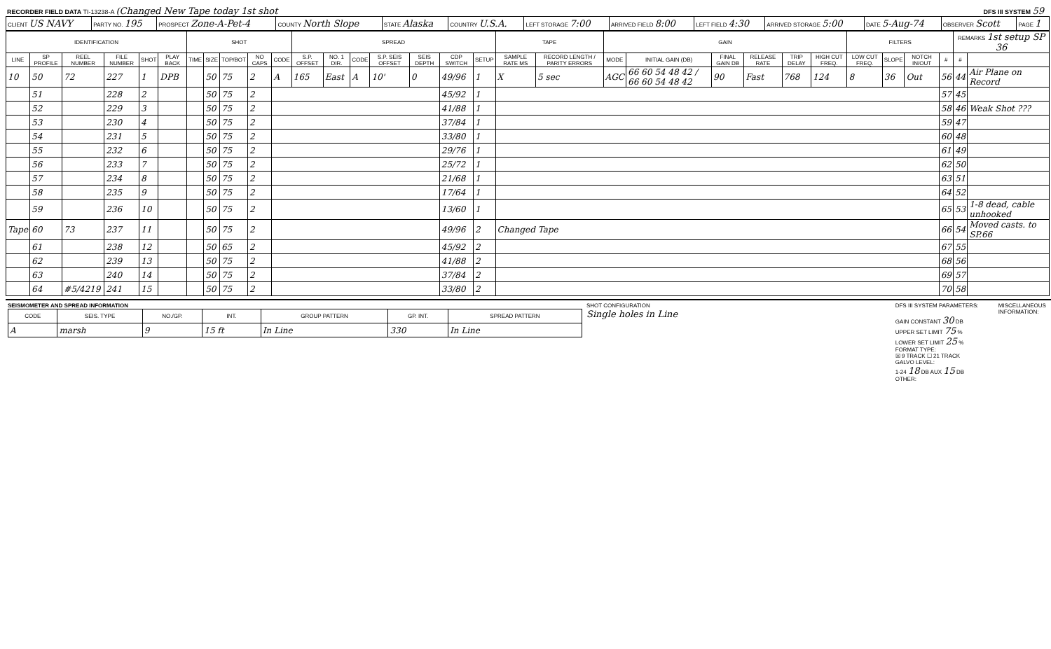RECORDER FIELD DATA TI-13238-A (Changed New Tape today 1st shot
DFS III SYSTEM 59
| CLIENT US NAVY | PARTY NO. 195 | PROSPECT Zone-A-Pet-4 | COUNTY North Slope | STATE Alaska | COUNTRY U.S.A. | LEFT STORAGE 7:00 | ARRIVED FIELD 8:00 | LEFT FIELD 4:30 | ARRIVED STORAGE 5:00 | DATE 5-Aug-74 | OBSERVER Scott | PAGE 1 |
| IDENTIFICATION | | | | | | SHOT | | | | | SPREAD | | | | | | | TAPE | | GAIN | | | | | | FILTERS | | | | REMARKS 1st setup SP 36 | |
| --- | --- | --- | --- | --- | --- | --- | --- | --- | --- | --- | --- | --- | --- | --- | --- | --- | --- | --- | --- | --- | --- | --- | --- | --- | --- | --- | --- | --- | --- | --- | --- |
| LINE | SP PROFILE | REEL NUMBER | FILE NUMBER | SHOT | PLAY BACK | TIME | SIZE | TOP/BOT | NO CAPS | CODE | S.P. OFFSET | NO. 1 DIR. | CODE | S.P. SEIS OFFSET | SEIS DEPTH | CDP SWITCH | SETUP | SAMPLE RATE MS | RECORD LENGTH / PARITY ERRORS | MODE | INITIAL GAIN (DB) | FINAL GAIN DB | RELEASE RATE | TRIP DELAY | HIGH CUT FREQ. | LOW CUT FREQ. | SLOPE | NOTCH IN/OUT | # | # | |
| 10 | 50 | 72 | 227 | 1 | DPB | | 50 | 75 | 2 | A | 165 | East | A | 10' | 0 | 49/96 | 1 | X | 5 sec | AGC | 66 60 54 48 42 / 66 60 54 48 42 | 90 | Fast | 768 | 124 | 8 | 36 | Out | 56 | 44 | Air Plane on Record |
| | 51 | | 228 | 2 | | | 50 | 75 | 2 | | | | | | | 45/92 | 1 | | | | | | | | | | | | 57 | 45 | |
| | 52 | | 229 | 3 | | | 50 | 75 | 2 | | | | | | | 41/88 | 1 | | | | | | | | | | | | 58 | 46 | Weak Shot ??? |
| | 53 | | 230 | 4 | | | 50 | 75 | 2 | | | | | | | 37/84 | 1 | | | | | | | | | | | | 59 | 47 | |
| | 54 | | 231 | 5 | | | 50 | 75 | 2 | | | | | | | 33/80 | 1 | | | | | | | | | | | | 60 | 48 | |
| | 55 | | 232 | 6 | | | 50 | 75 | 2 | | | | | | | 29/76 | 1 | | | | | | | | | | | | 61 | 49 | |
| | 56 | | 233 | 7 | | | 50 | 75 | 2 | | | | | | | 25/72 | 1 | | | | | | | | | | | | 62 | 50 | |
| | 57 | | 234 | 8 | | | 50 | 75 | 2 | | | | | | | 21/68 | 1 | | | | | | | | | | | | 63 | 51 | |
| | 58 | | 235 | 9 | | | 50 | 75 | 2 | | | | | | | 17/64 | 1 | | | | | | | | | | | | 64 | 52 | |
| | 59 | | 236 | 10 | | | 50 | 75 | 2 | | | | | | | 13/60 | 1 | | | | | | | | | | | | 65 | 53 | 1-8 dead, cable unhooked |
| Tape | 60 | 73 | 237 | 11 | | | 50 | 75 | 2 | | | | | | | 49/96 | 2 | Changed Tape | | | | | | | | | | | 66 | 54 | Moved casts. to SP.66 |
| | 61 | | 238 | 12 | | | 50 | 65 | 2 | | | | | | | 45/92 | 2 | | | | | | | | | | | | 67 | 55 | |
| | 62 | | 239 | 13 | | | 50 | 75 | 2 | | | | | | | 41/88 | 2 | | | | | | | | | | | | 68 | 56 | |
| | 63 | | 240 | 14 | | | 50 | 75 | 2 | | | | | | | 37/84 | 2 | | | | | | | | | | | | 69 | 57 | |
| | 64 | #5/4219 | 241 | 15 | | | 50 | 75 | 2 | | | | | | | 33/80 | 2 | | | | | | | | | | | | 70 | 58 | |
SEISMOMETER AND SPREAD INFORMATION
| CODE | SEIS. TYPE | NO./GP. | INT. | GROUP PATTERN | GP. INT. | SPREAD PATTERN |
| --- | --- | --- | --- | --- | --- | --- |
| A | marsh | 9 | 15 ft | In Line | 330 | In Line |
SHOT CONFIGURATION
Single holes in Line
DFS III SYSTEM PARAMETERS:
GAIN CONSTANT 30 DB
UPPER SET LIMIT 75 %
LOWER SET LIMIT 25 %
FORMAT TYPE:
☒ 9 TRACK ☐ 21 TRACK
GALVO LEVEL:
1-24 18 DB AUX 15 DB
OTHER:
MISCELLANEOUS INFORMATION: